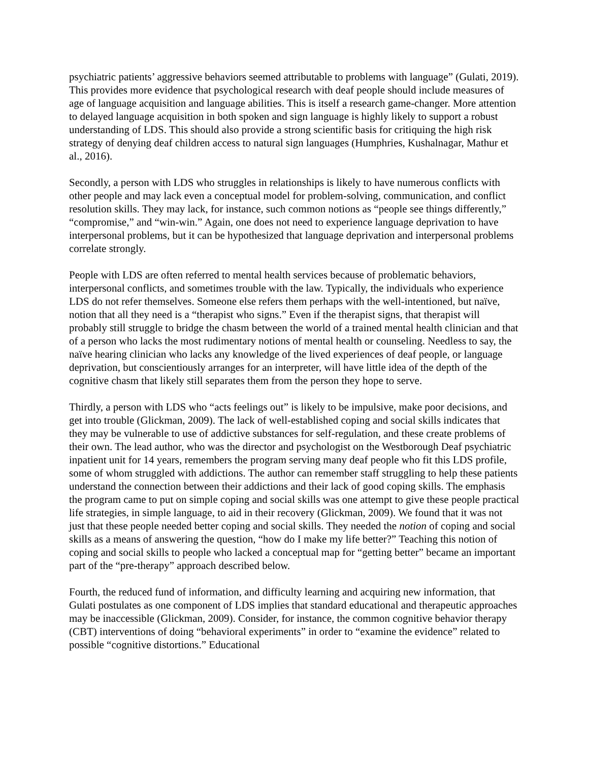psychiatric patients’ aggressive behaviors seemed attributable to problems with language” (Gulati, 2019). This provides more evidence that psychological research with deaf people should include measures of age of language acquisition and language abilities. This is itself a research game-changer. More attention to delayed language acquisition in both spoken and sign language is highly likely to support a robust understanding of LDS. This should also provide a strong scientific basis for critiquing the high risk strategy of denying deaf children access to natural sign languages (Humphries, Kushalnagar, Mathur et al., 2016).
Secondly, a person with LDS who struggles in relationships is likely to have numerous conflicts with other people and may lack even a conceptual model for problem-solving, communication, and conflict resolution skills. They may lack, for instance, such common notions as “people see things differently,” “compromise,” and “win-win.” Again, one does not need to experience language deprivation to have interpersonal problems, but it can be hypothesized that language deprivation and interpersonal problems correlate strongly.
People with LDS are often referred to mental health services because of problematic behaviors, interpersonal conflicts, and sometimes trouble with the law. Typically, the individuals who experience LDS do not refer themselves. Someone else refers them perhaps with the well-intentioned, but naïve, notion that all they need is a “therapist who signs.” Even if the therapist signs, that therapist will probably still struggle to bridge the chasm between the world of a trained mental health clinician and that of a person who lacks the most rudimentary notions of mental health or counseling. Needless to say, the naïve hearing clinician who lacks any knowledge of the lived experiences of deaf people, or language deprivation, but conscientiously arranges for an interpreter, will have little idea of the depth of the cognitive chasm that likely still separates them from the person they hope to serve.
Thirdly, a person with LDS who “acts feelings out” is likely to be impulsive, make poor decisions, and get into trouble (Glickman, 2009). The lack of well-established coping and social skills indicates that they may be vulnerable to use of addictive substances for self-regulation, and these create problems of their own. The lead author, who was the director and psychologist on the Westborough Deaf psychiatric inpatient unit for 14 years, remembers the program serving many deaf people who fit this LDS profile, some of whom struggled with addictions. The author can remember staff struggling to help these patients understand the connection between their addictions and their lack of good coping skills. The emphasis the program came to put on simple coping and social skills was one attempt to give these people practical life strategies, in simple language, to aid in their recovery (Glickman, 2009). We found that it was not just that these people needed better coping and social skills. They needed the notion of coping and social skills as a means of answering the question, “how do I make my life better?” Teaching this notion of coping and social skills to people who lacked a conceptual map for “getting better” became an important part of the “pre-therapy” approach described below.
Fourth, the reduced fund of information, and difficulty learning and acquiring new information, that Gulati postulates as one component of LDS implies that standard educational and therapeutic approaches may be inaccessible (Glickman, 2009). Consider, for instance, the common cognitive behavior therapy (CBT) interventions of doing “behavioral experiments” in order to “examine the evidence” related to possible “cognitive distortions.” Educational